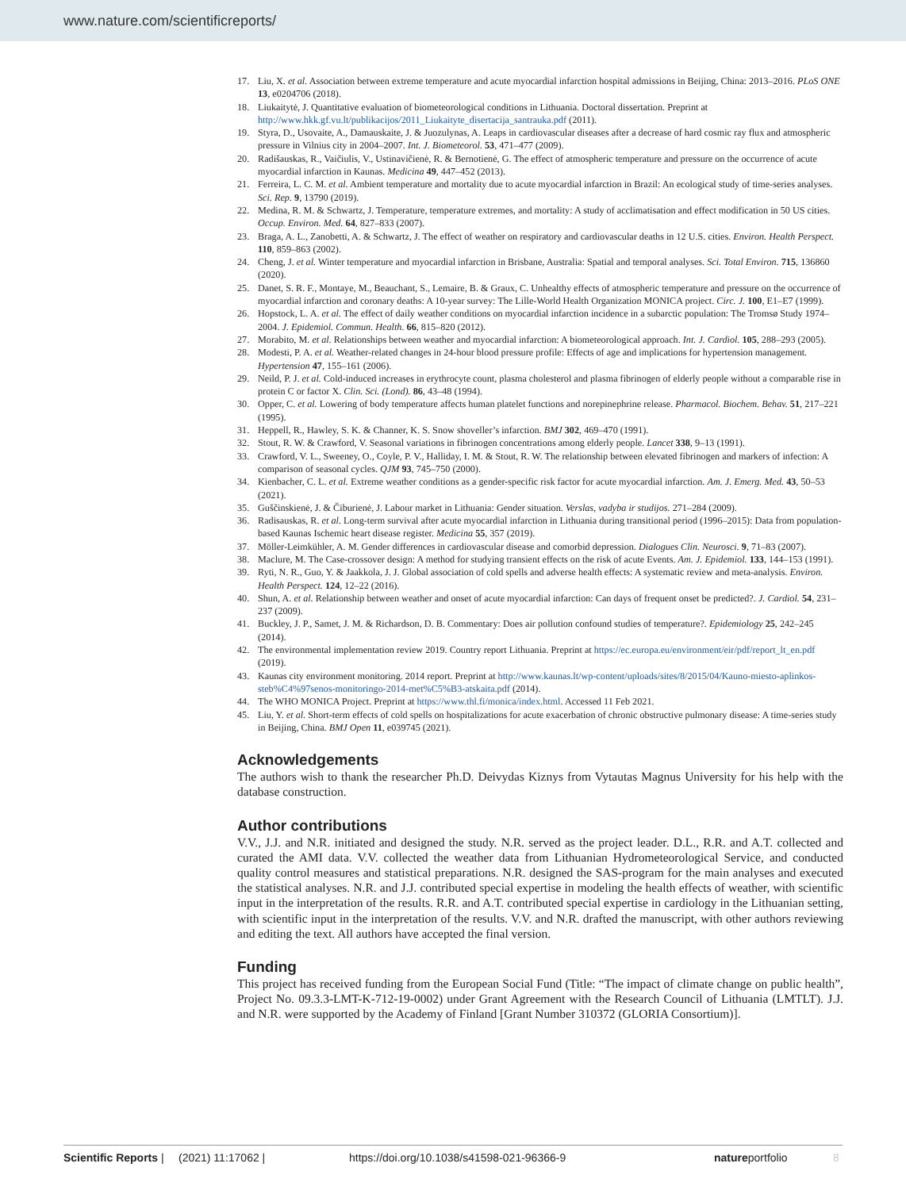www.nature.com/scientificreports/
17. Liu, X. et al. Association between extreme temperature and acute myocardial infarction hospital admissions in Beijing, China: 2013–2016. PLoS ONE 13, e0204706 (2018).
18. Liukaitytė, J. Quantitative evaluation of biometeorological conditions in Lithuania. Doctoral dissertation. Preprint at http://www.hkk.gf.vu.lt/publikacijos/2011_Liukaityte_disertacija_santrauka.pdf (2011).
19. Styra, D., Usovaite, A., Damauskaite, J. & Juozulynas, A. Leaps in cardiovascular diseases after a decrease of hard cosmic ray flux and atmospheric pressure in Vilnius city in 2004–2007. Int. J. Biometeorol. 53, 471–477 (2009).
20. Radišauskas, R., Vaičiulis, V., Ustinavičienė, R. & Bernotienė, G. The effect of atmospheric temperature and pressure on the occurrence of acute myocardial infarction in Kaunas. Medicina 49, 447–452 (2013).
21. Ferreira, L. C. M. et al. Ambient temperature and mortality due to acute myocardial infarction in Brazil: An ecological study of time-series analyses. Sci. Rep. 9, 13790 (2019).
22. Medina, R. M. & Schwartz, J. Temperature, temperature extremes, and mortality: A study of acclimatisation and effect modification in 50 US cities. Occup. Environ. Med. 64, 827–833 (2007).
23. Braga, A. L., Zanobetti, A. & Schwartz, J. The effect of weather on respiratory and cardiovascular deaths in 12 U.S. cities. Environ. Health Perspect. 110, 859–863 (2002).
24. Cheng, J. et al. Winter temperature and myocardial infarction in Brisbane, Australia: Spatial and temporal analyses. Sci. Total Environ. 715, 136860 (2020).
25. Danet, S. R. F., Montaye, M., Beauchant, S., Lemaire, B. & Graux, C. Unhealthy effects of atmospheric temperature and pressure on the occurrence of myocardial infarction and coronary deaths: A 10-year survey: The Lille-World Health Organization MONICA project. Circ. J. 100, E1–E7 (1999).
26. Hopstock, L. A. et al. The effect of daily weather conditions on myocardial infarction incidence in a subarctic population: The Tromsø Study 1974–2004. J. Epidemiol. Commun. Health. 66, 815–820 (2012).
27. Morabito, M. et al. Relationships between weather and myocardial infarction: A biometeorological approach. Int. J. Cardiol. 105, 288–293 (2005).
28. Modesti, P. A. et al. Weather-related changes in 24-hour blood pressure profile: Effects of age and implications for hypertension management. Hypertension 47, 155–161 (2006).
29. Neild, P. J. et al. Cold-induced increases in erythrocyte count, plasma cholesterol and plasma fibrinogen of elderly people without a comparable rise in protein C or factor X. Clin. Sci. (Lond). 86, 43–48 (1994).
30. Opper, C. et al. Lowering of body temperature affects human platelet functions and norepinephrine release. Pharmacol. Biochem. Behav. 51, 217–221 (1995).
31. Heppell, R., Hawley, S. K. & Channer, K. S. Snow shoveller’s infarction. BMJ 302, 469–470 (1991).
32. Stout, R. W. & Crawford, V. Seasonal variations in fibrinogen concentrations among elderly people. Lancet 338, 9–13 (1991).
33. Crawford, V. L., Sweeney, O., Coyle, P. V., Halliday, I. M. & Stout, R. W. The relationship between elevated fibrinogen and markers of infection: A comparison of seasonal cycles. QJM 93, 745–750 (2000).
34. Kienbacher, C. L. et al. Extreme weather conditions as a gender-specific risk factor for acute myocardial infarction. Am. J. Emerg. Med. 43, 50–53 (2021).
35. Guščinskienė, J. & Čiburienė, J. Labour market in Lithuania: Gender situation. Verslas, vadyba ir studijos. 271–284 (2009).
36. Radisauskas, R. et al. Long-term survival after acute myocardial infarction in Lithuania during transitional period (1996–2015): Data from population-based Kaunas Ischemic heart disease register. Medicina 55, 357 (2019).
37. Möller-Leimkühler, A. M. Gender differences in cardiovascular disease and comorbid depression. Dialogues Clin. Neurosci. 9, 71–83 (2007).
38. Maclure, M. The Case-crossover design: A method for studying transient effects on the risk of acute Events. Am. J. Epidemiol. 133, 144–153 (1991).
39. Ryti, N. R., Guo, Y. & Jaakkola, J. J. Global association of cold spells and adverse health effects: A systematic review and meta-analysis. Environ. Health Perspect. 124, 12–22 (2016).
40. Shun, A. et al. Relationship between weather and onset of acute myocardial infarction: Can days of frequent onset be predicted?. J. Cardiol. 54, 231–237 (2009).
41. Buckley, J. P., Samet, J. M. & Richardson, D. B. Commentary: Does air pollution confound studies of temperature?. Epidemiology 25, 242–245 (2014).
42. The environmental implementation review 2019. Country report Lithuania. Preprint at https://ec.europa.eu/environment/eir/pdf/report_lt_en.pdf (2019).
43. Kaunas city environment monitoring. 2014 report. Preprint at http://www.kaunas.lt/wp-content/uploads/sites/8/2015/04/Kauno-miesto-aplinkos-steb%C4%97senos-monitoringo-2014-met%C5%B3-atskaita.pdf (2014).
44. The WHO MONICA Project. Preprint at https://www.thl.fi/monica/index.html. Accessed 11 Feb 2021.
45. Liu, Y. et al. Short-term effects of cold spells on hospitalizations for acute exacerbation of chronic obstructive pulmonary disease: A time-series study in Beijing, China. BMJ Open 11, e039745 (2021).
Acknowledgements
The authors wish to thank the researcher Ph.D. Deivydas Kiznys from Vytautas Magnus University for his help with the database construction.
Author contributions
V.V., J.J. and N.R. initiated and designed the study. N.R. served as the project leader. D.L., R.R. and A.T. collected and curated the AMI data. V.V. collected the weather data from Lithuanian Hydrometeorological Service, and conducted quality control measures and statistical preparations. N.R. designed the SAS-program for the main analyses and executed the statistical analyses. N.R. and J.J. contributed special expertise in modeling the health effects of weather, with scientific input in the interpretation of the results. R.R. and A.T. contributed special expertise in cardiology in the Lithuanian setting, with scientific input in the interpretation of the results. V.V. and N.R. drafted the manuscript, with other authors reviewing and editing the text. All authors have accepted the final version.
Funding
This project has received funding from the European Social Fund (Title: “The impact of climate change on public health”, Project No. 09.3.3-LMT-K-712-19-0002) under Grant Agreement with the Research Council of Lithuania (LMTLT). J.J. and N.R. were supported by the Academy of Finland [Grant Number 310372 (GLORIA Consortium)].
Scientific Reports | (2021) 11:17062 | https://doi.org/10.1038/s41598-021-96366-9 natureportfolio 8